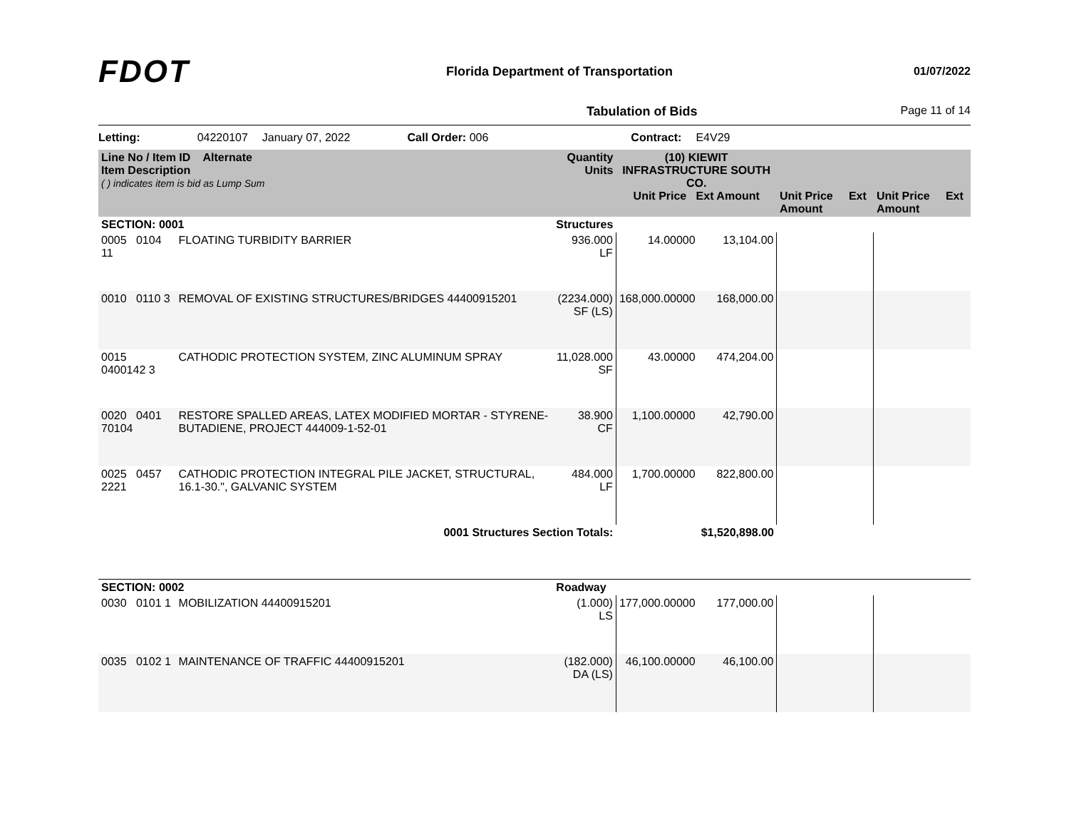FDOT
Florida Department of Transportation
01/07/2022
Tabulation of Bids Page 11 of 14
Letting: 04220107 January 07, 2022 Call Order: 006 Contract: E4V29
| Line No / Item ID Alternate Item Description ( ) indicates item is bid as Lump Sum | | Quantity Units | (10) KIEWIT INFRASTRUCTURE SOUTH CO. Unit Price Ext Amount | | Unit Price Ext Amount | Unit Price Ext Amount |
| --- | --- | --- | --- | --- | --- | --- |
| SECTION: 0001 | | Structures | | | | |
| 0005 0104 11 | FLOATING TURBIDITY BARRIER | 936.000 LF | 14.00000 | 13,104.00 | | |
| 0010 0110 3 | REMOVAL OF EXISTING STRUCTURES/BRIDGES 44400915201 | (2234.000) SF (LS) | 168,000.00000 | 168,000.00 | | |
| 0015 0400142 3 | CATHODIC PROTECTION SYSTEM, ZINC ALUMINUM SPRAY | 11,028.000 SF | 43.00000 | 474,204.00 | | |
| 0020 0401 70104 | RESTORE SPALLED AREAS, LATEX MODIFIED MORTAR - STYRENE-BUTADIENE, PROJECT 444009-1-52-01 | 38.900 CF | 1,100.00000 | 42,790.00 | | |
| 0025 0457 2221 | CATHODIC PROTECTION INTEGRAL PILE JACKET, STRUCTURAL, 16.1-30.", GALVANIC SYSTEM | 484.000 LF | 1,700.00000 | 822,800.00 | | |
| 0001 Structures Section Totals: | | | | $1,520,898.00 | | |
| SECTION: 0002 | | Roadway | | | | |
| 0030 0101 1 | MOBILIZATION 44400915201 | (1.000) LS | 177,000.00000 | 177,000.00 | | |
| 0035 0102 1 | MAINTENANCE OF TRAFFIC 44400915201 | (182.000) DA (LS) | 46,100.00000 | 46,100.00 | | |